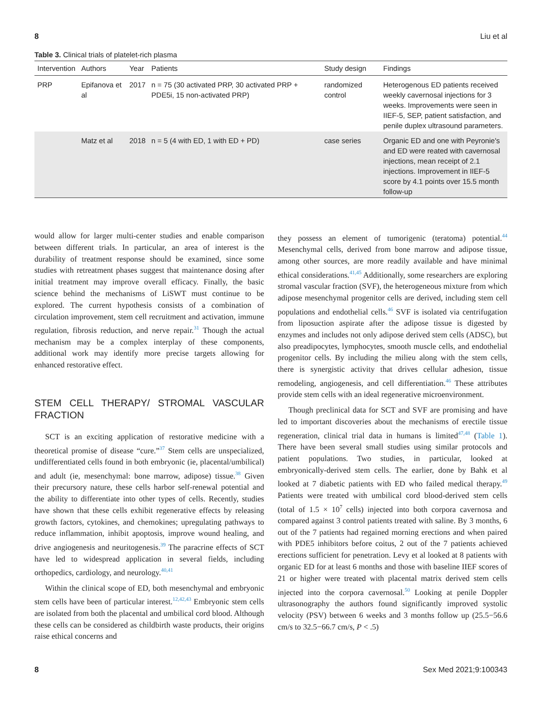8 Liu et al
Table 3. Clinical trials of platelet-rich plasma
| Intervention | Authors | Year | Patients | Study design | Findings |
| --- | --- | --- | --- | --- | --- |
| PRP | Epifanova et al | 2017 | n = 75 (30 activated PRP, 30 activated PRP + PDE5i, 15 non-activated PRP) | randomized control | Heterogenous ED patients received weekly cavernosal injections for 3 weeks. Improvements were seen in IIEF-5, SEP, patient satisfaction, and penile duplex ultrasound parameters. |
| | Matz et al | 2018 | n = 5 (4 with ED, 1 with ED + PD) | case series | Organic ED and one with Peyronie's and ED were reated with cavernosal injections, mean receipt of 2.1 injections. Improvement in IIEF-5 score by 4.1 points over 15.5 month follow-up |
would allow for larger multi-center studies and enable comparison between different trials. In particular, an area of interest is the durability of treatment response should be examined, since some studies with retreatment phases suggest that maintenance dosing after initial treatment may improve overall efficacy. Finally, the basic science behind the mechanisms of LiSWT must continue to be explored. The current hypothesis consists of a combination of circulation improvement, stem cell recruitment and activation, immune regulation, fibrosis reduction, and nerve repair.<sup>31</sup> Though the actual mechanism may be a complex interplay of these components, additional work may identify more precise targets allowing for enhanced restorative effect.
STEM CELL THERAPY/ STROMAL VASCULAR FRACTION
SCT is an exciting application of restorative medicine with a theoretical promise of disease “cure.”<sup>37</sup> Stem cells are unspecialized, undifferentiated cells found in both embryonic (ie, placental/umbilical) and adult (ie, mesenchymal: bone marrow, adipose) tissue.<sup>38</sup> Given their precursory nature, these cells harbor self-renewal potential and the ability to differentiate into other types of cells. Recently, studies have shown that these cells exhibit regenerative effects by releasing growth factors, cytokines, and chemokines; upregulating pathways to reduce inflammation, inhibit apoptosis, improve wound healing, and drive angiogenesis and neuritogenesis.<sup>39</sup> The paracrine effects of SCT have led to widespread application in several fields, including orthopedics, cardiology, and neurology.<sup>40,41</sup>
Within the clinical scope of ED, both mesenchymal and embryonic stem cells have been of particular interest.<sup>12,42,43</sup> Embryonic stem cells are isolated from both the placental and umbilical cord blood. Although these cells can be considered as childbirth waste products, their origins raise ethical concerns and
they possess an element of tumorigenic (teratoma) potential.<sup>44</sup> Mesenchymal cells, derived from bone marrow and adipose tissue, among other sources, are more readily available and have minimal ethical considerations.<sup>41,45</sup> Additionally, some researchers are exploring stromal vascular fraction (SVF), the heterogeneous mixture from which adipose mesenchymal progenitor cells are derived, including stem cell populations and endothelial cells.<sup>46</sup> SVF is isolated via centrifugation from liposuction aspirate after the adipose tissue is digested by enzymes and includes not only adipose derived stem cells (ADSC), but also preadipocytes, lymphocytes, smooth muscle cells, and endothelial progenitor cells. By including the milieu along with the stem cells, there is synergistic activity that drives cellular adhesion, tissue remodeling, angiogenesis, and cell differentiation.<sup>46</sup> These attributes provide stem cells with an ideal regenerative microenvironment.
Though preclinical data for SCT and SVF are promising and have led to important discoveries about the mechanisms of erectile tissue regeneration, clinical trial data in humans is limited<sup>47,48</sup> (Table 1). There have been several small studies using similar protocols and patient populations. Two studies, in particular, looked at embryonically-derived stem cells. The earlier, done by Bahk et al looked at 7 diabetic patients with ED who failed medical therapy.<sup>49</sup> Patients were treated with umbilical cord blood-derived stem cells (total of 1.5 × 10<sup>7</sup> cells) injected into both corpora cavernosa and compared against 3 control patients treated with saline. By 3 months, 6 out of the 7 patients had regained morning erections and when paired with PDE5 inhibitors before coitus, 2 out of the 7 patients achieved erections sufficient for penetration. Levy et al looked at 8 patients with organic ED for at least 6 months and those with baseline IIEF scores of 21 or higher were treated with placental matrix derived stem cells injected into the corpora cavernosal.<sup>50</sup> Looking at penile Doppler ultrasonography the authors found significantly improved systolic velocity (PSV) between 6 weeks and 3 months follow up (25.5−56.6 cm/s to 32.5−66.7 cm/s, P < .5)
8 Sex Med 2021;9:100343